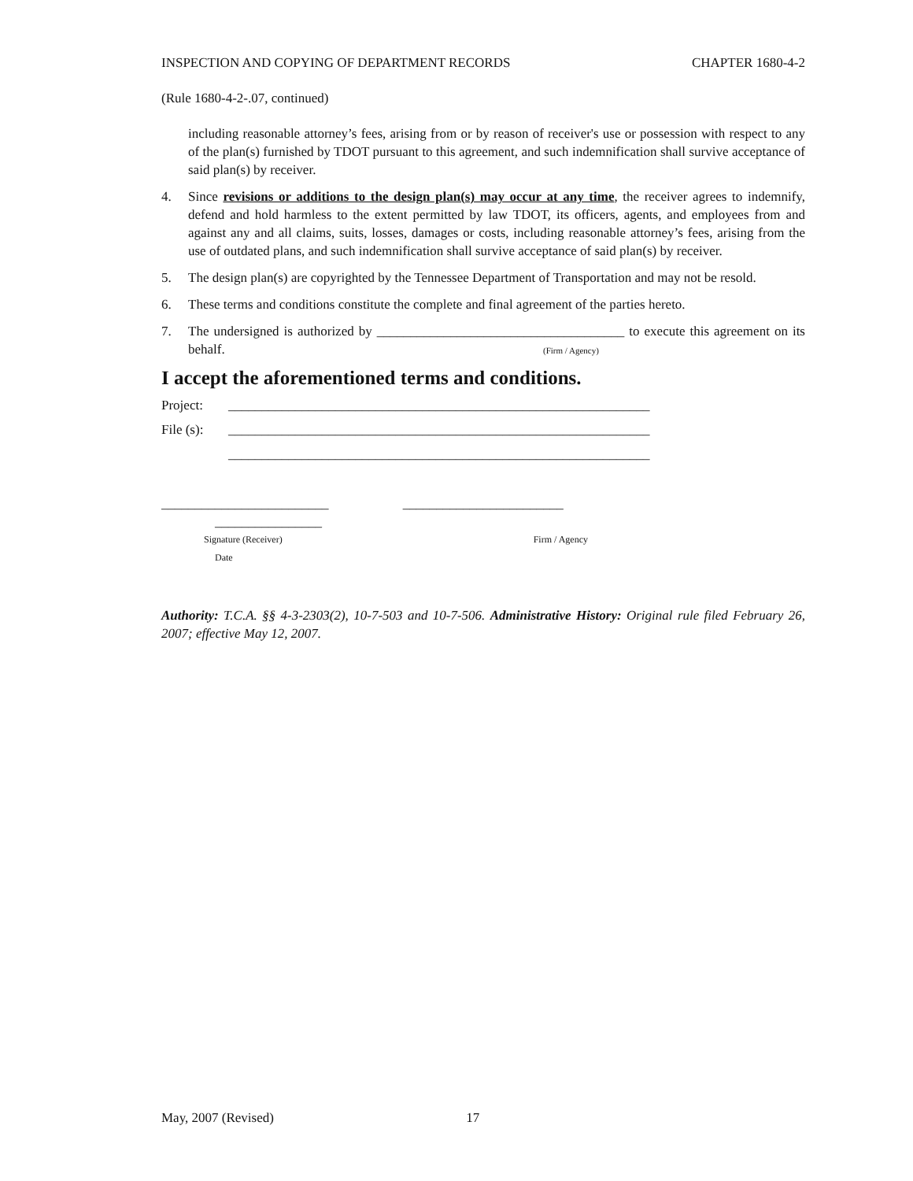INSPECTION AND COPYING OF DEPARTMENT RECORDS CHAPTER 1680-4-2
(Rule 1680-4-2-.07, continued)
including reasonable attorney’s fees, arising from or by reason of receiver's use or possession with respect to any of the plan(s) furnished by TDOT pursuant to this agreement, and such indemnification shall survive acceptance of said plan(s) by receiver.
4. Since revisions or additions to the design plan(s) may occur at any time, the receiver agrees to indemnify, defend and hold harmless to the extent permitted by law TDOT, its officers, agents, and employees from and against any and all claims, suits, losses, damages or costs, including reasonable attorney’s fees, arising from the use of outdated plans, and such indemnification shall survive acceptance of said plan(s) by receiver.
5. The design plan(s) are copyrighted by the Tennessee Department of Transportation and may not be resold.
6. These terms and conditions constitute the complete and final agreement of the parties hereto.
7. The undersigned is authorized by _____________________________________ to execute this agreement on its behalf. (Firm / Agency)
I accept the aforementioned terms and conditions.
Project: _______________________________________________________________
File (s): _______________________________________________________________
_______________________________________________________________
_________________________ ________________________
________________
Signature (Receiver) Firm / Agency
Date
Authority: T.C.A. §§ 4-3-2303(2), 10-7-503 and 10-7-506. Administrative History: Original rule filed February 26, 2007; effective May 12, 2007.
May, 2007 (Revised) 17